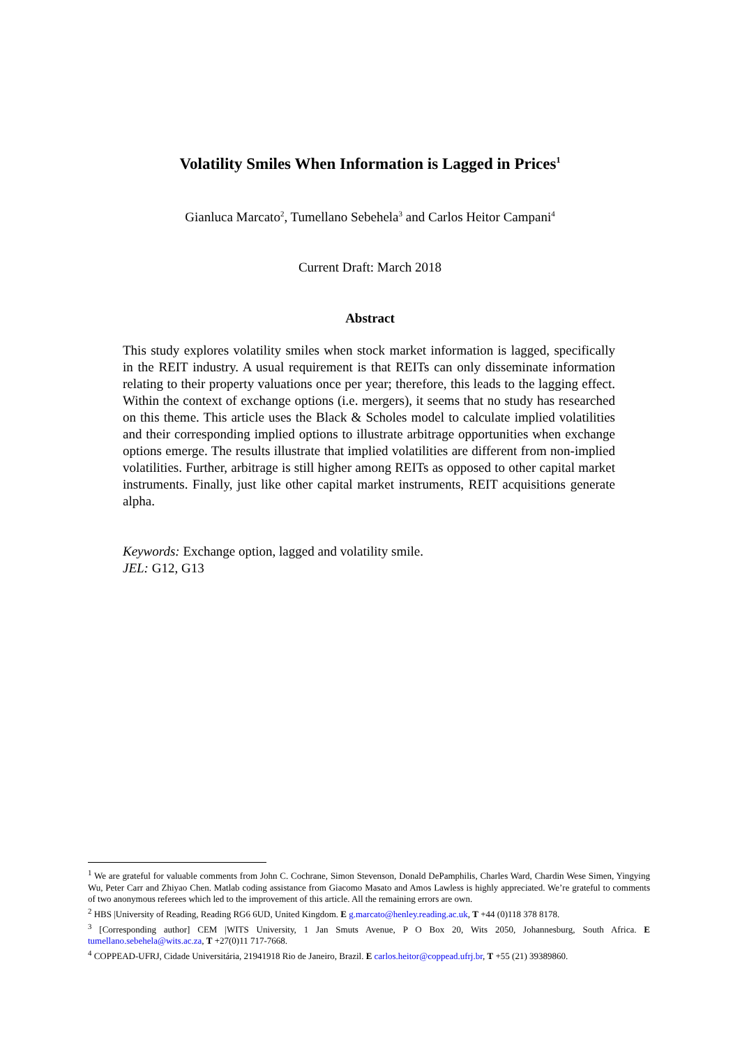Volatility Smiles When Information is Lagged in Prices<sup>1</sup>
Gianluca Marcato<sup>2</sup>, Tumellano Sebehela<sup>3</sup> and Carlos Heitor Campani<sup>4</sup>
Current Draft: March 2018
Abstract
This study explores volatility smiles when stock market information is lagged, specifically in the REIT industry. A usual requirement is that REITs can only disseminate information relating to their property valuations once per year; therefore, this leads to the lagging effect. Within the context of exchange options (i.e. mergers), it seems that no study has researched on this theme. This article uses the Black & Scholes model to calculate implied volatilities and their corresponding implied options to illustrate arbitrage opportunities when exchange options emerge. The results illustrate that implied volatilities are different from non-implied volatilities. Further, arbitrage is still higher among REITs as opposed to other capital market instruments. Finally, just like other capital market instruments, REIT acquisitions generate alpha.
Keywords: Exchange option, lagged and volatility smile.
JEL: G12, G13
<sup>1</sup> We are grateful for valuable comments from John C. Cochrane, Simon Stevenson, Donald DePamphilis, Charles Ward, Chardin Wese Simen, Yingying Wu, Peter Carr and Zhiyao Chen. Matlab coding assistance from Giacomo Masato and Amos Lawless is highly appreciated. We’re grateful to comments of two anonymous referees which led to the improvement of this article. All the remaining errors are own.
<sup>2</sup> HBS |University of Reading, Reading RG6 6UD, United Kingdom. E g.marcato@henley.reading.ac.uk, T +44 (0)118 378 8178.
<sup>3</sup> [Corresponding author] CEM |WITS University, 1 Jan Smuts Avenue, P O Box 20, Wits 2050, Johannesburg, South Africa. E tumellano.sebehela@wits.ac.za, T +27(0)11 717-7668.
<sup>4</sup> COPPEAD-UFRJ, Cidade Universitária, 21941918 Rio de Janeiro, Brazil. E carlos.heitor@coppead.ufrj.br, T +55 (21) 39389860.